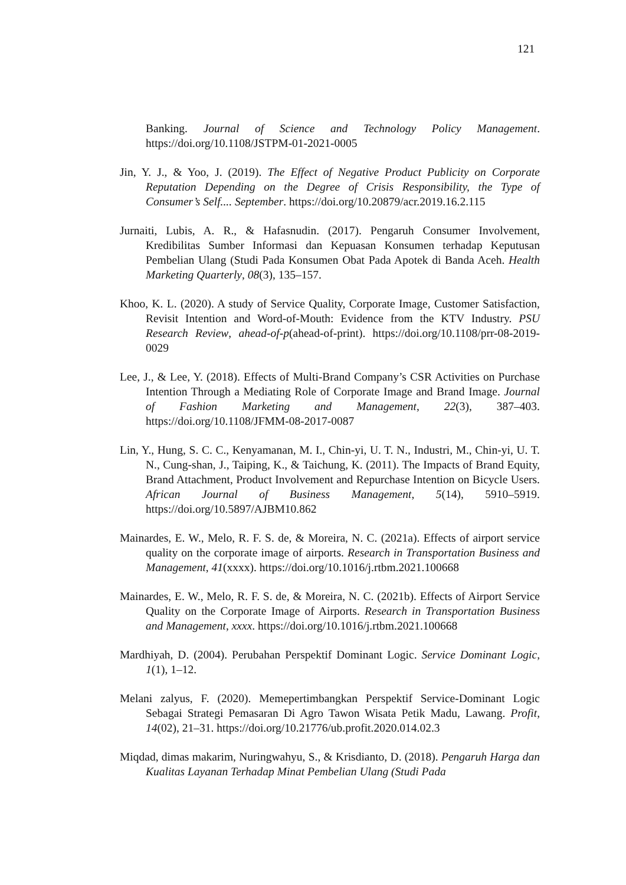121
Banking. Journal of Science and Technology Policy Management. https://doi.org/10.1108/JSTPM-01-2021-0005
Jin, Y. J., & Yoo, J. (2019). The Effect of Negative Product Publicity on Corporate Reputation Depending on the Degree of Crisis Responsibility, the Type of Consumer’s Self.... September. https://doi.org/10.20879/acr.2019.16.2.115
Jurnaiti, Lubis, A. R., & Hafasnudin. (2017). Pengaruh Consumer Involvement, Kredibilitas Sumber Informasi dan Kepuasan Konsumen terhadap Keputusan Pembelian Ulang (Studi Pada Konsumen Obat Pada Apotek di Banda Aceh. Health Marketing Quarterly, 08(3), 135–157.
Khoo, K. L. (2020). A study of Service Quality, Corporate Image, Customer Satisfaction, Revisit Intention and Word-of-Mouth: Evidence from the KTV Industry. PSU Research Review, ahead-of-p(ahead-of-print). https://doi.org/10.1108/prr-08-2019-0029
Lee, J., & Lee, Y. (2018). Effects of Multi-Brand Company’s CSR Activities on Purchase Intention Through a Mediating Role of Corporate Image and Brand Image. Journal of Fashion Marketing and Management, 22(3), 387–403. https://doi.org/10.1108/JFMM-08-2017-0087
Lin, Y., Hung, S. C. C., Kenyamanan, M. I., Chin-yi, U. T. N., Industri, M., Chin-yi, U. T. N., Cung-shan, J., Taiping, K., & Taichung, K. (2011). The Impacts of Brand Equity, Brand Attachment, Product Involvement and Repurchase Intention on Bicycle Users. African Journal of Business Management, 5(14), 5910–5919. https://doi.org/10.5897/AJBM10.862
Mainardes, E. W., Melo, R. F. S. de, & Moreira, N. C. (2021a). Effects of airport service quality on the corporate image of airports. Research in Transportation Business and Management, 41(xxxx). https://doi.org/10.1016/j.rtbm.2021.100668
Mainardes, E. W., Melo, R. F. S. de, & Moreira, N. C. (2021b). Effects of Airport Service Quality on the Corporate Image of Airports. Research in Transportation Business and Management, xxxx. https://doi.org/10.1016/j.rtbm.2021.100668
Mardhiyah, D. (2004). Perubahan Perspektif Dominant Logic. Service Dominant Logic, 1(1), 1–12.
Melani zalyus, F. (2020). Memepertimbangkan Perspektif Service-Dominant Logic Sebagai Strategi Pemasaran Di Agro Tawon Wisata Petik Madu, Lawang. Profit, 14(02), 21–31. https://doi.org/10.21776/ub.profit.2020.014.02.3
Miqdad, dimas makarim, Nuringwahyu, S., & Krisdianto, D. (2018). Pengaruh Harga dan Kualitas Layanan Terhadap Minat Pembelian Ulang (Studi Pada